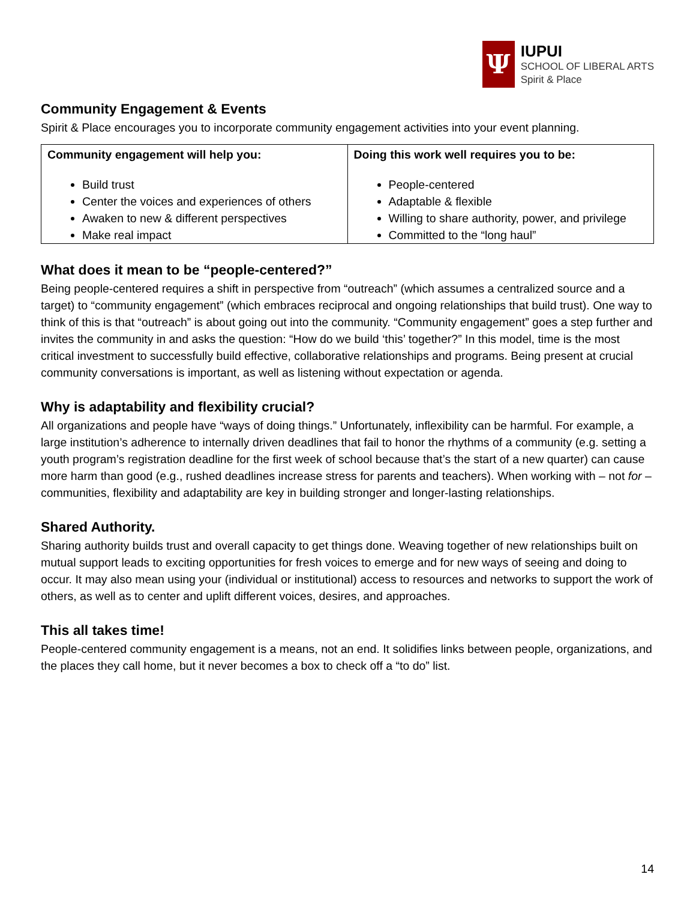Ψ
IUPUI
SCHOOL OF LIBERAL ARTS
Spirit & Place
Community Engagement & Events
Spirit & Place encourages you to incorporate community engagement activities into your event planning.
| Community engagement will help you: Build trust Center the voices and experiences of others Awaken to new & different perspectives Make real impact | Doing this work well requires you to be: People-centered Adaptable & flexible Willing to share authority, power, and privilege Committed to the “long haul” |
What does it mean to be “people-centered?”
Being people-centered requires a shift in perspective from “outreach” (which assumes a centralized source and a target) to “community engagement” (which embraces reciprocal and ongoing relationships that build trust). One way to think of this is that “outreach” is about going out into the community. “Community engagement” goes a step further and invites the community in and asks the question: “How do we build ‘this’ together?” In this model, time is the most critical investment to successfully build effective, collaborative relationships and programs. Being present at crucial community conversations is important, as well as listening without expectation or agenda.
Why is adaptability and flexibility crucial?
All organizations and people have “ways of doing things.” Unfortunately, inflexibility can be harmful. For example, a large institution’s adherence to internally driven deadlines that fail to honor the rhythms of a community (e.g. setting a youth program’s registration deadline for the first week of school because that’s the start of a new quarter) can cause more harm than good (e.g., rushed deadlines increase stress for parents and teachers). When working with – not for – communities, flexibility and adaptability are key in building stronger and longer-lasting relationships.
Shared Authority.
Sharing authority builds trust and overall capacity to get things done. Weaving together of new relationships built on mutual support leads to exciting opportunities for fresh voices to emerge and for new ways of seeing and doing to occur. It may also mean using your (individual or institutional) access to resources and networks to support the work of others, as well as to center and uplift different voices, desires, and approaches.
This all takes time!
People-centered community engagement is a means, not an end. It solidifies links between people, organizations, and the places they call home, but it never becomes a box to check off a “to do” list.
14